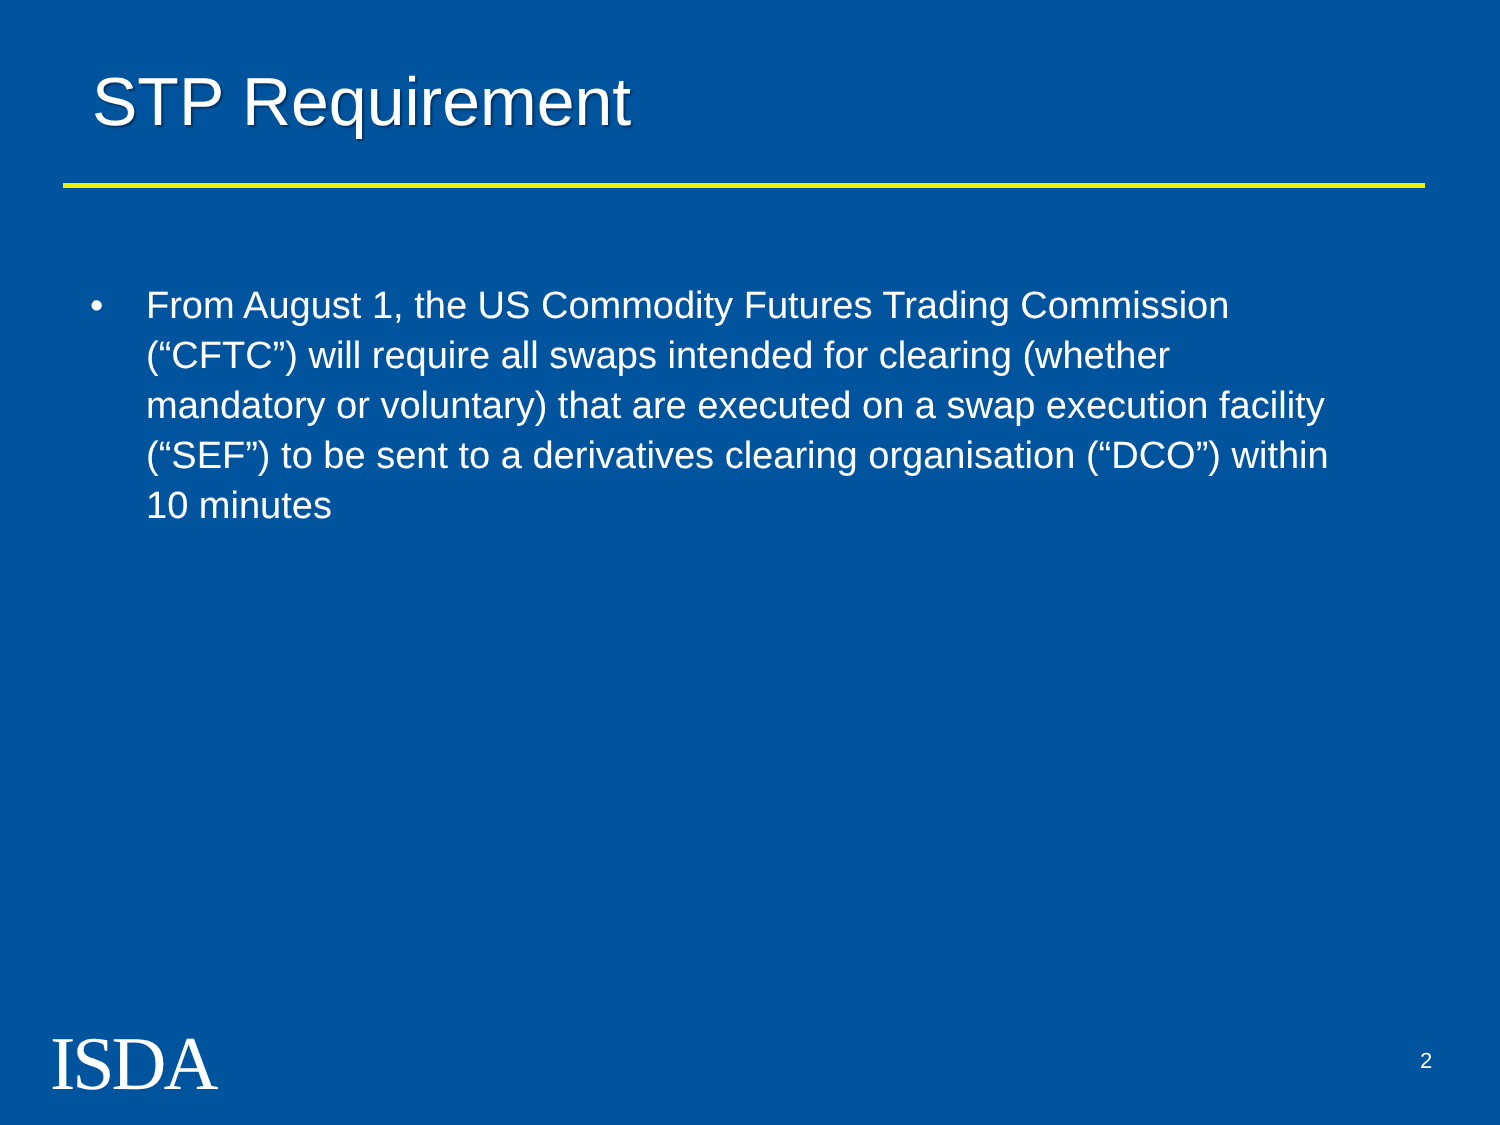STP Requirement
• From August 1, the US Commodity Futures Trading Commission (“CFTC”) will require all swaps intended for clearing (whether mandatory or voluntary) that are executed on a swap execution facility (“SEF”) to be sent to a derivatives clearing organisation (“DCO”) within 10 minutes
ISDA. 2